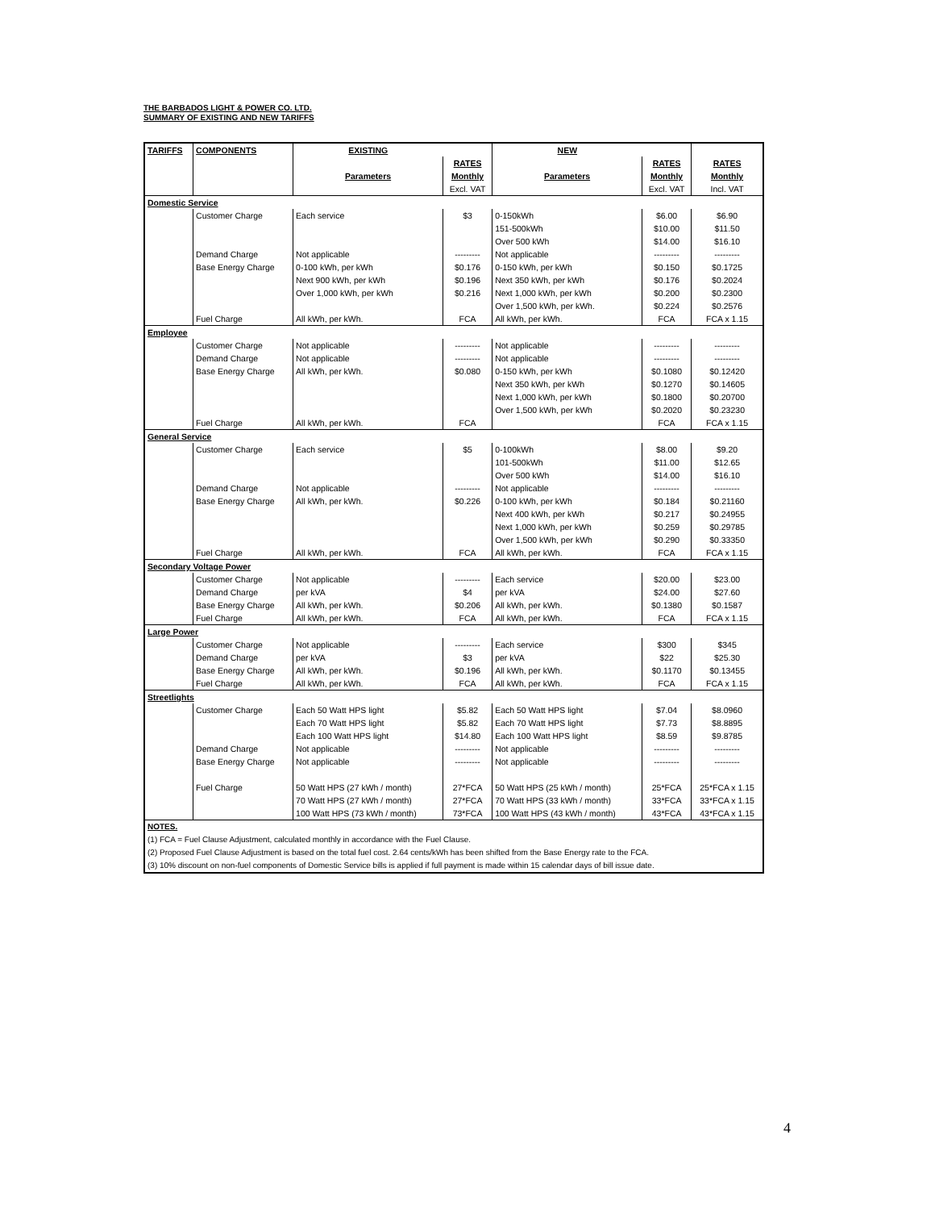THE BARBADOS LIGHT & POWER CO. LTD.
SUMMARY OF EXISTING AND NEW TARIFFS
| TARIFFS | COMPONENTS | EXISTING | | NEW | | |
| --- | --- | --- | --- | --- | --- | --- |
| | | | RATES | | RATES | RATES |
| | | Parameters | Monthly | Parameters | Monthly | Monthly |
| | | | Excl. VAT | | Excl. VAT | Incl. VAT |
| Domestic Service | | | | | | |
| | Customer Charge | Each service | $3 | 0-150kWh | $6.00 | $6.90 |
| | | | | 151-500kWh | $10.00 | $11.50 |
| | | | | Over 500 kWh | $14.00 | $16.10 |
| | Demand Charge | Not applicable | --------- | Not applicable | --------- | --------- |
| | Base Energy Charge | 0-100 kWh, per kWh | $0.176 | 0-150 kWh, per kWh | $0.150 | $0.1725 |
| | | Next 900 kWh, per kWh | $0.196 | Next 350 kWh, per kWh | $0.176 | $0.2024 |
| | | Over 1,000 kWh, per kWh | $0.216 | Next 1,000 kWh, per kWh | $0.200 | $0.2300 |
| | | | | Over 1,500 kWh, per kWh. | $0.224 | $0.2576 |
| | Fuel Charge | All kWh, per kWh. | FCA | All kWh, per kWh. | FCA | FCA x 1.15 |
| Employee | | | | | | |
| | Customer Charge | Not applicable | --------- | Not applicable | --------- | --------- |
| | Demand Charge | Not applicable | --------- | Not applicable | --------- | --------- |
| | Base Energy Charge | All kWh, per kWh. | $0.080 | 0-150 kWh, per kWh | $0.1080 | $0.12420 |
| | | | | Next 350 kWh, per kWh | $0.1270 | $0.14605 |
| | | | | Next 1,000 kWh, per kWh | $0.1800 | $0.20700 |
| | | | | Over 1,500 kWh, per kWh | $0.2020 | $0.23230 |
| | Fuel Charge | All kWh, per kWh. | FCA | | FCA | FCA x 1.15 |
| General Service | | | | | | |
| | Customer Charge | Each service | $5 | 0-100kWh | $8.00 | $9.20 |
| | | | | 101-500kWh | $11.00 | $12.65 |
| | | | | Over 500 kWh | $14.00 | $16.10 |
| | Demand Charge | Not applicable | --------- | Not applicable | --------- | --------- |
| | Base Energy Charge | All kWh, per kWh. | $0.226 | 0-100 kWh, per kWh | $0.184 | $0.21160 |
| | | | | Next 400 kWh, per kWh | $0.217 | $0.24955 |
| | | | | Next 1,000 kWh, per kWh | $0.259 | $0.29785 |
| | | | | Over 1,500 kWh, per kWh | $0.290 | $0.33350 |
| | Fuel Charge | All kWh, per kWh. | FCA | All kWh, per kWh. | FCA | FCA x 1.15 |
| Secondary Voltage Power | | | | | | |
| | Customer Charge | Not applicable | --------- | Each service | $20.00 | $23.00 |
| | Demand Charge | per kVA | $4 | per kVA | $24.00 | $27.60 |
| | Base Energy Charge | All kWh, per kWh. | $0.206 | All kWh, per kWh. | $0.1380 | $0.1587 |
| | Fuel Charge | All kWh, per kWh. | FCA | All kWh, per kWh. | FCA | FCA x 1.15 |
| Large Power | | | | | | |
| | Customer Charge | Not applicable | --------- | Each service | $300 | $345 |
| | Demand Charge | per kVA | $3 | per kVA | $22 | $25.30 |
| | Base Energy Charge | All kWh, per kWh. | $0.196 | All kWh, per kWh. | $0.1170 | $0.13455 |
| | Fuel Charge | All kWh, per kWh. | FCA | All kWh, per kWh. | FCA | FCA x 1.15 |
| Streetlights | | | | | | |
| | Customer Charge | Each 50 Watt HPS light | $5.82 | Each 50 Watt HPS light | $7.04 | $8.0960 |
| | | Each 70 Watt HPS light | $5.82 | Each 70 Watt HPS light | $7.73 | $8.8895 |
| | | Each 100 Watt HPS light | $14.80 | Each 100 Watt HPS light | $8.59 | $9.8785 |
| | Demand Charge | Not applicable | --------- | Not applicable | --------- | --------- |
| | Base Energy Charge | Not applicable | --------- | Not applicable | --------- | --------- |
| | Fuel Charge | 50 Watt HPS (27 kWh / month) | 27*FCA | 50 Watt HPS (25 kWh / month) | 25*FCA | 25*FCA x 1.15 |
| | | 70 Watt HPS (27 kWh / month) | 27*FCA | 70 Watt HPS (33 kWh / month) | 33*FCA | 33*FCA x 1.15 |
| | | 100 Watt HPS (73 kWh / month) | 73*FCA | 100 Watt HPS (43 kWh / month) | 43*FCA | 43*FCA x 1.15 |
| NOTES. | | | | | | |
| (1) FCA = Fuel Clause Adjustment, calculated monthly in accordance with the Fuel Clause. | | | | | | |
| (2) Proposed Fuel Clause Adjustment is based on the total fuel cost. 2.64 cents/kWh has been shifted from the Base Energy rate to the FCA. | | | | | | |
| (3) 10% discount on non-fuel components of Domestic Service bills is applied if full payment is made within 15 calendar days of bill issue date. | | | | | | |
4